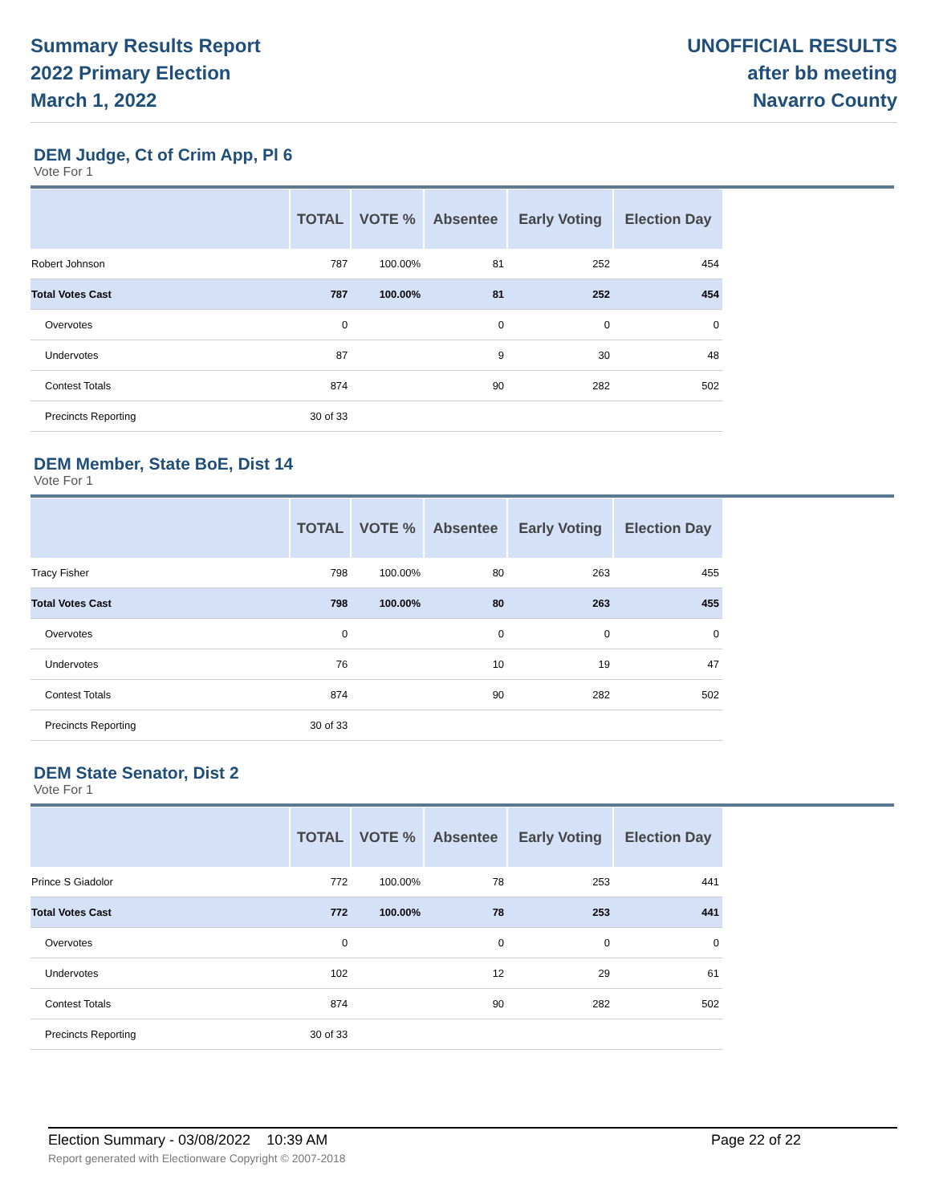Summary Results Report
2022 Primary Election
March 1, 2022
UNOFFICIAL RESULTS
after bb meeting
Navarro County
DEM Judge, Ct of Crim App, Pl 6
Vote For 1
| | TOTAL | VOTE % | Absentee | Early Voting | Election Day |
| --- | --- | --- | --- | --- | --- |
| Robert Johnson | 787 | 100.00% | 81 | 252 | 454 |
| Total Votes Cast | 787 | 100.00% | 81 | 252 | 454 |
| Overvotes | 0 | | 0 | 0 | 0 |
| Undervotes | 87 | | 9 | 30 | 48 |
| Contest Totals | 874 | | 90 | 282 | 502 |
| Precincts Reporting | 30 of 33 | | | | |
DEM Member, State BoE, Dist 14
Vote For 1
| | TOTAL | VOTE % | Absentee | Early Voting | Election Day |
| --- | --- | --- | --- | --- | --- |
| Tracy Fisher | 798 | 100.00% | 80 | 263 | 455 |
| Total Votes Cast | 798 | 100.00% | 80 | 263 | 455 |
| Overvotes | 0 | | 0 | 0 | 0 |
| Undervotes | 76 | | 10 | 19 | 47 |
| Contest Totals | 874 | | 90 | 282 | 502 |
| Precincts Reporting | 30 of 33 | | | | |
DEM State Senator, Dist 2
Vote For 1
| | TOTAL | VOTE % | Absentee | Early Voting | Election Day |
| --- | --- | --- | --- | --- | --- |
| Prince S Giadolor | 772 | 100.00% | 78 | 253 | 441 |
| Total Votes Cast | 772 | 100.00% | 78 | 253 | 441 |
| Overvotes | 0 | | 0 | 0 | 0 |
| Undervotes | 102 | | 12 | 29 | 61 |
| Contest Totals | 874 | | 90 | 282 | 502 |
| Precincts Reporting | 30 of 33 | | | | |
Election Summary - 03/08/2022 10:39 AM Page 22 of 22
Report generated with Electionware Copyright © 2007-2018